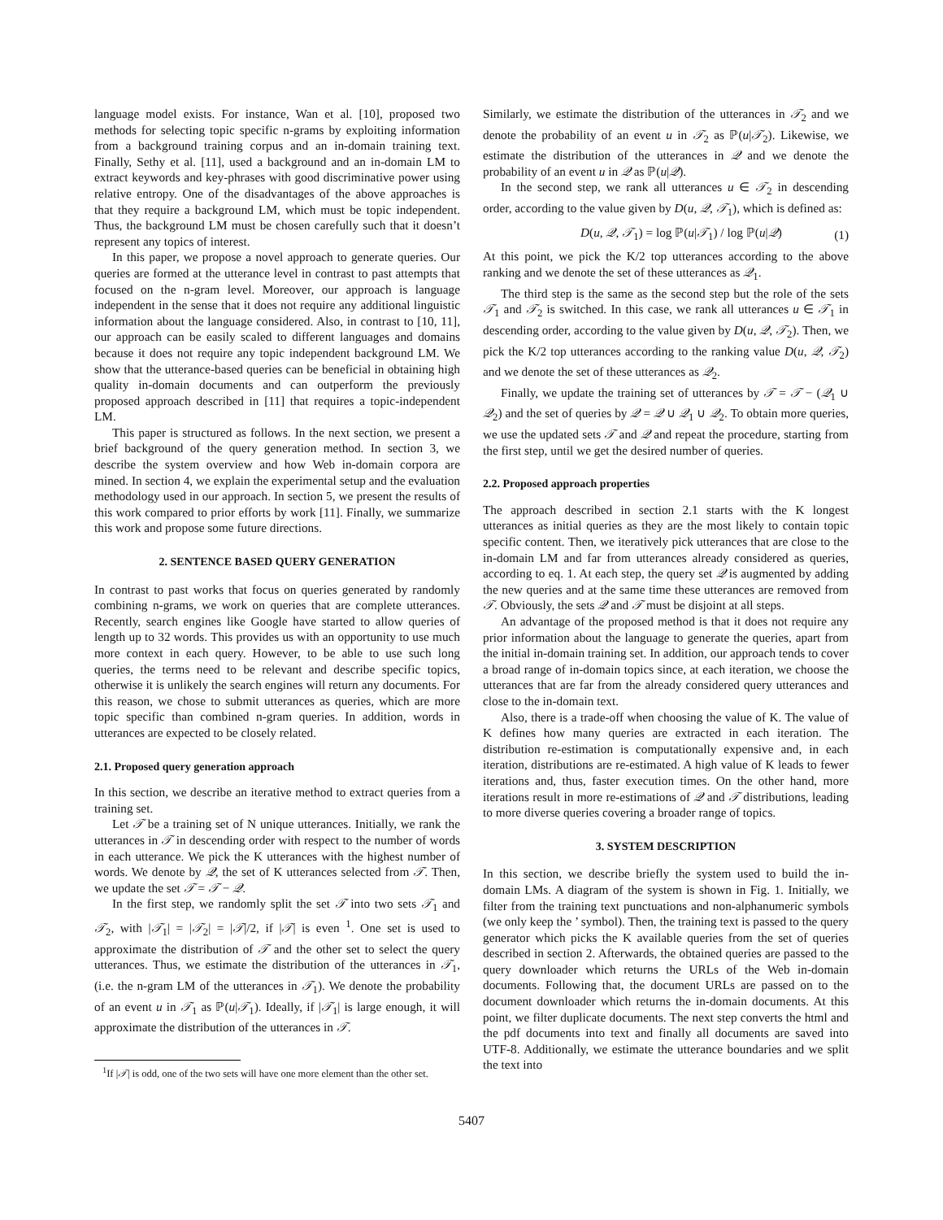language model exists. For instance, Wan et al. [10], proposed two methods for selecting topic specific n-grams by exploiting information from a background training corpus and an in-domain training text. Finally, Sethy et al. [11], used a background and an in-domain LM to extract keywords and key-phrases with good discriminative power using relative entropy. One of the disadvantages of the above approaches is that they require a background LM, which must be topic independent. Thus, the background LM must be chosen carefully such that it doesn’t represent any topics of interest.
In this paper, we propose a novel approach to generate queries. Our queries are formed at the utterance level in contrast to past attempts that focused on the n-gram level. Moreover, our approach is language independent in the sense that it does not require any additional linguistic information about the language considered. Also, in contrast to [10, 11], our approach can be easily scaled to different languages and domains because it does not require any topic independent background LM. We show that the utterance-based queries can be beneficial in obtaining high quality in-domain documents and can outperform the previously proposed approach described in [11] that requires a topic-independent LM.
This paper is structured as follows. In the next section, we present a brief background of the query generation method. In section 3, we describe the system overview and how Web in-domain corpora are mined. In section 4, we explain the experimental setup and the evaluation methodology used in our approach. In section 5, we present the results of this work compared to prior efforts by work [11]. Finally, we summarize this work and propose some future directions.
2. SENTENCE BASED QUERY GENERATION
In contrast to past works that focus on queries generated by randomly combining n-grams, we work on queries that are complete utterances. Recently, search engines like Google have started to allow queries of length up to 32 words. This provides us with an opportunity to use much more context in each query. However, to be able to use such long queries, the terms need to be relevant and describe specific topics, otherwise it is unlikely the search engines will return any documents. For this reason, we chose to submit utterances as queries, which are more topic specific than combined n-gram queries. In addition, words in utterances are expected to be closely related.
2.1. Proposed query generation approach
In this section, we describe an iterative method to extract queries from a training set.
Let 𝒯 be a training set of N unique utterances. Initially, we rank the utterances in 𝒯 in descending order with respect to the number of words in each utterance. We pick the K utterances with the highest number of words. We denote by 𝒬, the set of K utterances selected from 𝒯. Then, we update the set 𝒯 = 𝒯 − 𝒬.
In the first step, we randomly split the set 𝒯 into two sets 𝒯<sub>1</sub> and 𝒯<sub>2</sub>, with |𝒯<sub>1</sub>| = |𝒯<sub>2</sub>| = |𝒯|/2, if |𝒯| is even <sup>1</sup>. One set is used to approximate the distribution of 𝒯 and the other set to select the query utterances. Thus, we estimate the distribution of the utterances in 𝒯<sub>1</sub>, (i.e. the n-gram LM of the utterances in 𝒯<sub>1</sub>). We denote the probability of an event u in 𝒯<sub>1</sub> as ℙ(u|𝒯<sub>1</sub>). Ideally, if |𝒯<sub>1</sub>| is large enough, it will approximate the distribution of the utterances in 𝒯.
<sup>1</sup> If |𝒯| is odd, one of the two sets will have one more element than the other set.
Similarly, we estimate the distribution of the utterances in 𝒯<sub>2</sub> and we denote the probability of an event u in 𝒯<sub>2</sub> as ℙ(u|𝒯<sub>2</sub>). Likewise, we estimate the distribution of the utterances in 𝒬 and we denote the probability of an event u in 𝒬 as ℙ(u|𝒬).
In the second step, we rank all utterances u ∈ 𝒯<sub>2</sub> in descending order, according to the value given by D(u, 𝒬, 𝒯<sub>1</sub>), which is defined as:
D(u, 𝒬, 𝒯<sub>1</sub>) = log ℙ(u|𝒯<sub>1</sub>) / log ℙ(u|𝒬) (1)
At this point, we pick the K/2 top utterances according to the above ranking and we denote the set of these utterances as 𝒬<sub>1</sub>.
The third step is the same as the second step but the role of the sets 𝒯<sub>1</sub> and 𝒯<sub>2</sub> is switched. In this case, we rank all utterances u ∈ 𝒯<sub>1</sub> in descending order, according to the value given by D(u, 𝒬, 𝒯<sub>2</sub>). Then, we pick the K/2 top utterances according to the ranking value D(u, 𝒬, 𝒯<sub>2</sub>) and we denote the set of these utterances as 𝒬<sub>2</sub>.
Finally, we update the training set of utterances by 𝒯 = 𝒯 − (𝒬<sub>1</sub> ∪ 𝒬<sub>2</sub>) and the set of queries by 𝒬 = 𝒬 ∪ 𝒬<sub>1</sub> ∪ 𝒬<sub>2</sub>. To obtain more queries, we use the updated sets 𝒯 and 𝒬 and repeat the procedure, starting from the first step, until we get the desired number of queries.
2.2. Proposed approach properties
The approach described in section 2.1 starts with the K longest utterances as initial queries as they are the most likely to contain topic specific content. Then, we iteratively pick utterances that are close to the in-domain LM and far from utterances already considered as queries, according to eq. 1. At each step, the query set 𝒬 is augmented by adding the new queries and at the same time these utterances are removed from 𝒯. Obviously, the sets 𝒬 and 𝒯 must be disjoint at all steps.
An advantage of the proposed method is that it does not require any prior information about the language to generate the queries, apart from the initial in-domain training set. In addition, our approach tends to cover a broad range of in-domain topics since, at each iteration, we choose the utterances that are far from the already considered query utterances and close to the in-domain text.
Also, there is a trade-off when choosing the value of K. The value of K defines how many queries are extracted in each iteration. The distribution re-estimation is computationally expensive and, in each iteration, distributions are re-estimated. A high value of K leads to fewer iterations and, thus, faster execution times. On the other hand, more iterations result in more re-estimations of 𝒬 and 𝒯 distributions, leading to more diverse queries covering a broader range of topics.
3. SYSTEM DESCRIPTION
In this section, we describe briefly the system used to build the in-domain LMs. A diagram of the system is shown in Fig. 1. Initially, we filter from the training text punctuations and non-alphanumeric symbols (we only keep the ’ symbol). Then, the training text is passed to the query generator which picks the K available queries from the set of queries described in section 2. Afterwards, the obtained queries are passed to the query downloader which returns the URLs of the Web in-domain documents. Following that, the document URLs are passed on to the document downloader which returns the in-domain documents. At this point, we filter duplicate documents. The next step converts the html and the pdf documents into text and finally all documents are saved into UTF-8. Additionally, we estimate the utterance boundaries and we split the text into
5407